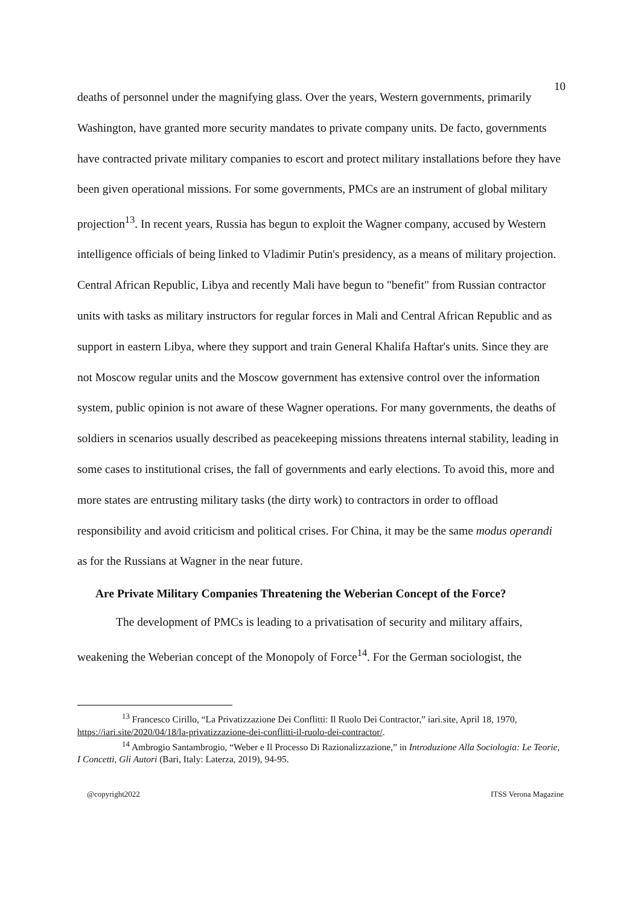10
deaths of personnel under the magnifying glass. Over the years, Western governments, primarily Washington, have granted more security mandates to private company units. De facto, governments have contracted private military companies to escort and protect military installations before they have been given operational missions. For some governments, PMCs are an instrument of global military projection<sup>13</sup>. In recent years, Russia has begun to exploit the Wagner company, accused by Western intelligence officials of being linked to Vladimir Putin's presidency, as a means of military projection. Central African Republic, Libya and recently Mali have begun to "benefit" from Russian contractor units with tasks as military instructors for regular forces in Mali and Central African Republic and as support in eastern Libya, where they support and train General Khalifa Haftar's units. Since they are not Moscow regular units and the Moscow government has extensive control over the information system, public opinion is not aware of these Wagner operations. For many governments, the deaths of soldiers in scenarios usually described as peacekeeping missions threatens internal stability, leading in some cases to institutional crises, the fall of governments and early elections. To avoid this, more and more states are entrusting military tasks (the dirty work) to contractors in order to offload responsibility and avoid criticism and political crises. For China, it may be the same modus operandi as for the Russians at Wagner in the near future.
Are Private Military Companies Threatening the Weberian Concept of the Force?
The development of PMCs is leading to a privatisation of security and military affairs, weakening the Weberian concept of the Monopoly of Force<sup>14</sup>. For the German sociologist, the
<sup>13</sup> Francesco Cirillo, “La Privatizzazione Dei Conflitti: Il Ruolo Dei Contractor,” iari.site, April 18, 1970, https://iari.site/2020/04/18/la-privatizzazione-dei-conflitti-il-ruolo-dei-contractor/.
<sup>14</sup> Ambrogio Santambrogio, “Weber e Il Processo Di Razionalizzazione,” in Introduzione Alla Sociologia: Le Teorie, I Concetti, Gli Autori (Bari, Italy: Laterza, 2019), 94-95.
@copyright2022 ITSS Verona Magazine